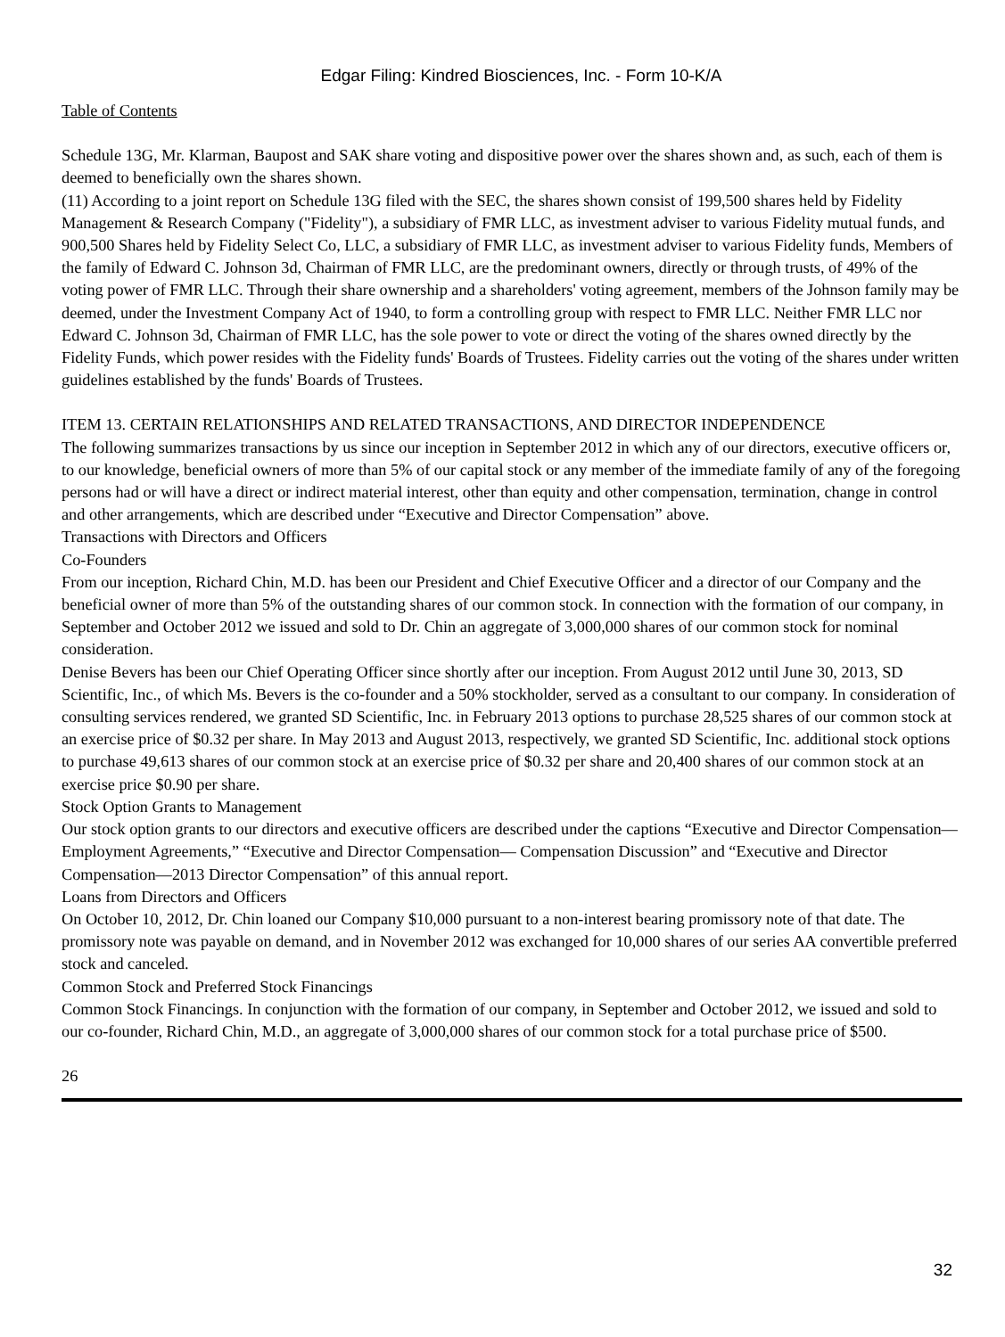Edgar Filing: Kindred Biosciences, Inc. - Form 10-K/A
Table of Contents
Schedule 13G, Mr. Klarman, Baupost and SAK share voting and dispositive power over the shares shown and, as such, each of them is deemed to beneficially own the shares shown.
(11) According to a joint report on Schedule 13G filed with the SEC, the shares shown consist of 199,500 shares held by Fidelity Management & Research Company ("Fidelity"), a subsidiary of FMR LLC, as investment adviser to various Fidelity mutual funds, and 900,500 Shares held by Fidelity Select Co, LLC, a subsidiary of FMR LLC, as investment adviser to various Fidelity funds, Members of the family of Edward C. Johnson 3d, Chairman of FMR LLC, are the predominant owners, directly or through trusts, of 49% of the voting power of FMR LLC. Through their share ownership and a shareholders' voting agreement, members of the Johnson family may be deemed, under the Investment Company Act of 1940, to form a controlling group with respect to FMR LLC. Neither FMR LLC nor Edward C. Johnson 3d, Chairman of FMR LLC, has the sole power to vote or direct the voting of the shares owned directly by the Fidelity Funds, which power resides with the Fidelity funds' Boards of Trustees. Fidelity carries out the voting of the shares under written guidelines established by the funds' Boards of Trustees.
ITEM 13. CERTAIN RELATIONSHIPS AND RELATED TRANSACTIONS, AND DIRECTOR INDEPENDENCE
The following summarizes transactions by us since our inception in September 2012 in which any of our directors, executive officers or, to our knowledge, beneficial owners of more than 5% of our capital stock or any member of the immediate family of any of the foregoing persons had or will have a direct or indirect material interest, other than equity and other compensation, termination, change in control and other arrangements, which are described under “Executive and Director Compensation” above.
Transactions with Directors and Officers
Co-Founders
From our inception, Richard Chin, M.D. has been our President and Chief Executive Officer and a director of our Company and the beneficial owner of more than 5% of the outstanding shares of our common stock. In connection with the formation of our company, in September and October 2012 we issued and sold to Dr. Chin an aggregate of 3,000,000 shares of our common stock for nominal consideration.
Denise Bevers has been our Chief Operating Officer since shortly after our inception. From August 2012 until June 30, 2013, SD Scientific, Inc., of which Ms. Bevers is the co-founder and a 50% stockholder, served as a consultant to our company. In consideration of consulting services rendered, we granted SD Scientific, Inc. in February 2013 options to purchase 28,525 shares of our common stock at an exercise price of $0.32 per share. In May 2013 and August 2013, respectively, we granted SD Scientific, Inc. additional stock options to purchase 49,613 shares of our common stock at an exercise price of $0.32 per share and 20,400 shares of our common stock at an exercise price $0.90 per share.
Stock Option Grants to Management
Our stock option grants to our directors and executive officers are described under the captions “Executive and Director Compensation—Employment Agreements,” “Executive and Director Compensation— Compensation Discussion” and “Executive and Director Compensation—2013 Director Compensation” of this annual report.
Loans from Directors and Officers
On October 10, 2012, Dr. Chin loaned our Company $10,000 pursuant to a non-interest bearing promissory note of that date. The promissory note was payable on demand, and in November 2012 was exchanged for 10,000 shares of our series AA convertible preferred stock and canceled.
Common Stock and Preferred Stock Financings
Common Stock Financings. In conjunction with the formation of our company, in September and October 2012, we issued and sold to our co-founder, Richard Chin, M.D., an aggregate of 3,000,000 shares of our common stock for a total purchase price of $500.
26
32